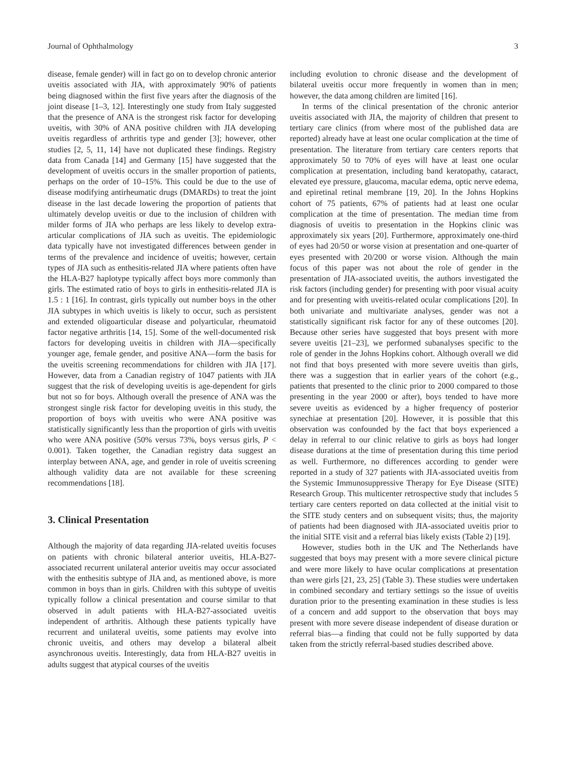Journal of Ophthalmology 3
disease, female gender) will in fact go on to develop chronic anterior uveitis associated with JIA, with approximately 90% of patients being diagnosed within the first five years after the diagnosis of the joint disease [1–3, 12]. Interestingly one study from Italy suggested that the presence of ANA is the strongest risk factor for developing uveitis, with 30% of ANA positive children with JIA developing uveitis regardless of arthritis type and gender [3]; however, other studies [2, 5, 11, 14] have not duplicated these findings. Registry data from Canada [14] and Germany [15] have suggested that the development of uveitis occurs in the smaller proportion of patients, perhaps on the order of 10–15%. This could be due to the use of disease modifying antirheumatic drugs (DMARDs) to treat the joint disease in the last decade lowering the proportion of patients that ultimately develop uveitis or due to the inclusion of children with milder forms of JIA who perhaps are less likely to develop extra-articular complications of JIA such as uveitis. The epidemiologic data typically have not investigated differences between gender in terms of the prevalence and incidence of uveitis; however, certain types of JIA such as enthesitis-related JIA where patients often have the HLA-B27 haplotype typically affect boys more commonly than girls. The estimated ratio of boys to girls in enthesitis-related JIA is 1.5 : 1 [16]. In contrast, girls typically out number boys in the other JIA subtypes in which uveitis is likely to occur, such as persistent and extended oligoarticular disease and polyarticular, rheumatoid factor negative arthritis [14, 15]. Some of the well-documented risk factors for developing uveitis in children with JIA—specifically younger age, female gender, and positive ANA—form the basis for the uveitis screening recommendations for children with JIA [17]. However, data from a Canadian registry of 1047 patients with JIA suggest that the risk of developing uveitis is age-dependent for girls but not so for boys. Although overall the presence of ANA was the strongest single risk factor for developing uveitis in this study, the proportion of boys with uveitis who were ANA positive was statistically significantly less than the proportion of girls with uveitis who were ANA positive (50% versus 73%, boys versus girls, P < 0.001). Taken together, the Canadian registry data suggest an interplay between ANA, age, and gender in role of uveitis screening although validity data are not available for these screening recommendations [18].
3. Clinical Presentation
Although the majority of data regarding JIA-related uveitis focuses on patients with chronic bilateral anterior uveitis, HLA-B27-associated recurrent unilateral anterior uveitis may occur associated with the enthesitis subtype of JIA and, as mentioned above, is more common in boys than in girls. Children with this subtype of uveitis typically follow a clinical presentation and course similar to that observed in adult patients with HLA-B27-associated uveitis independent of arthritis. Although these patients typically have recurrent and unilateral uveitis, some patients may evolve into chronic uveitis, and others may develop a bilateral albeit asynchronous uveitis. Interestingly, data from HLA-B27 uveitis in adults suggest that atypical courses of the uveitis
including evolution to chronic disease and the development of bilateral uveitis occur more frequently in women than in men; however, the data among children are limited [16].
In terms of the clinical presentation of the chronic anterior uveitis associated with JIA, the majority of children that present to tertiary care clinics (from where most of the published data are reported) already have at least one ocular complication at the time of presentation. The literature from tertiary care centers reports that approximately 50 to 70% of eyes will have at least one ocular complication at presentation, including band keratopathy, cataract, elevated eye pressure, glaucoma, macular edema, optic nerve edema, and epiretinal retinal membrane [19, 20]. In the Johns Hopkins cohort of 75 patients, 67% of patients had at least one ocular complication at the time of presentation. The median time from diagnosis of uveitis to presentation in the Hopkins clinic was approximately six years [20]. Furthermore, approximately one-third of eyes had 20/50 or worse vision at presentation and one-quarter of eyes presented with 20/200 or worse vision. Although the main focus of this paper was not about the role of gender in the presentation of JIA-associated uveitis, the authors investigated the risk factors (including gender) for presenting with poor visual acuity and for presenting with uveitis-related ocular complications [20]. In both univariate and multivariate analyses, gender was not a statistically significant risk factor for any of these outcomes [20]. Because other series have suggested that boys present with more severe uveitis [21–23], we performed subanalyses specific to the role of gender in the Johns Hopkins cohort. Although overall we did not find that boys presented with more severe uveitis than girls, there was a suggestion that in earlier years of the cohort (e.g., patients that presented to the clinic prior to 2000 compared to those presenting in the year 2000 or after), boys tended to have more severe uveitis as evidenced by a higher frequency of posterior synechiae at presentation [20]. However, it is possible that this observation was confounded by the fact that boys experienced a delay in referral to our clinic relative to girls as boys had longer disease durations at the time of presentation during this time period as well. Furthermore, no differences according to gender were reported in a study of 327 patients with JIA-associated uveitis from the Systemic Immunosuppressive Therapy for Eye Disease (SITE) Research Group. This multicenter retrospective study that includes 5 tertiary care centers reported on data collected at the initial visit to the SITE study centers and on subsequent visits; thus, the majority of patients had been diagnosed with JIA-associated uveitis prior to the initial SITE visit and a referral bias likely exists (Table 2) [19].
However, studies both in the UK and The Netherlands have suggested that boys may present with a more severe clinical picture and were more likely to have ocular complications at presentation than were girls [21, 23, 25] (Table 3). These studies were undertaken in combined secondary and tertiary settings so the issue of uveitis duration prior to the presenting examination in these studies is less of a concern and add support to the observation that boys may present with more severe disease independent of disease duration or referral bias—a finding that could not be fully supported by data taken from the strictly referral-based studies described above.